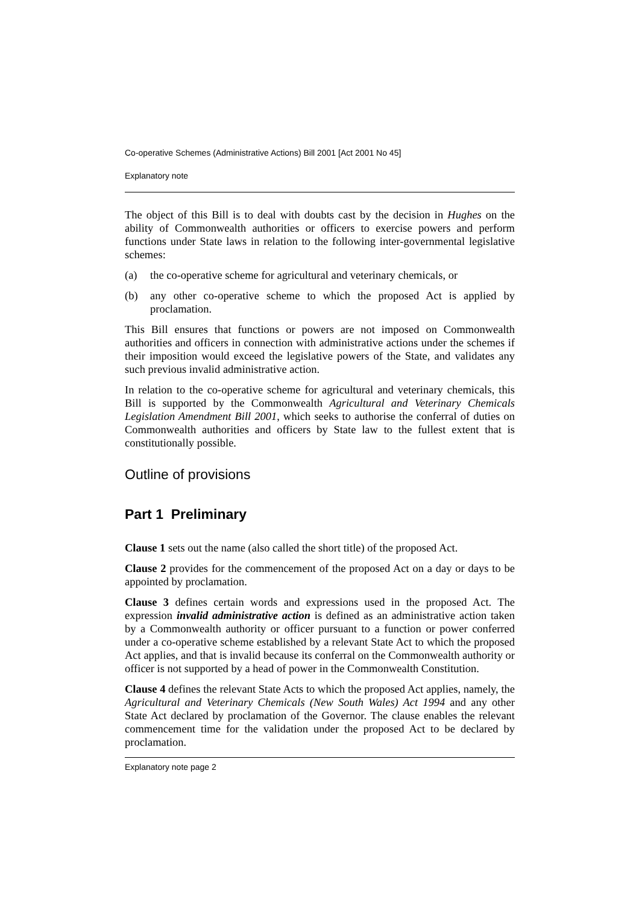Co-operative Schemes (Administrative Actions) Bill 2001 [Act 2001 No 45]
Explanatory note
The object of this Bill is to deal with doubts cast by the decision in Hughes on the ability of Commonwealth authorities or officers to exercise powers and perform functions under State laws in relation to the following inter-governmental legislative schemes:
(a) the co-operative scheme for agricultural and veterinary chemicals, or
(b) any other co-operative scheme to which the proposed Act is applied by proclamation.
This Bill ensures that functions or powers are not imposed on Commonwealth authorities and officers in connection with administrative actions under the schemes if their imposition would exceed the legislative powers of the State, and validates any such previous invalid administrative action.
In relation to the co-operative scheme for agricultural and veterinary chemicals, this Bill is supported by the Commonwealth Agricultural and Veterinary Chemicals Legislation Amendment Bill 2001, which seeks to authorise the conferral of duties on Commonwealth authorities and officers by State law to the fullest extent that is constitutionally possible.
Outline of provisions
Part 1 Preliminary
Clause 1 sets out the name (also called the short title) of the proposed Act.
Clause 2 provides for the commencement of the proposed Act on a day or days to be appointed by proclamation.
Clause 3 defines certain words and expressions used in the proposed Act. The expression invalid administrative action is defined as an administrative action taken by a Commonwealth authority or officer pursuant to a function or power conferred under a co-operative scheme established by a relevant State Act to which the proposed Act applies, and that is invalid because its conferral on the Commonwealth authority or officer is not supported by a head of power in the Commonwealth Constitution.
Clause 4 defines the relevant State Acts to which the proposed Act applies, namely, the Agricultural and Veterinary Chemicals (New South Wales) Act 1994 and any other State Act declared by proclamation of the Governor. The clause enables the relevant commencement time for the validation under the proposed Act to be declared by proclamation.
Explanatory note page 2